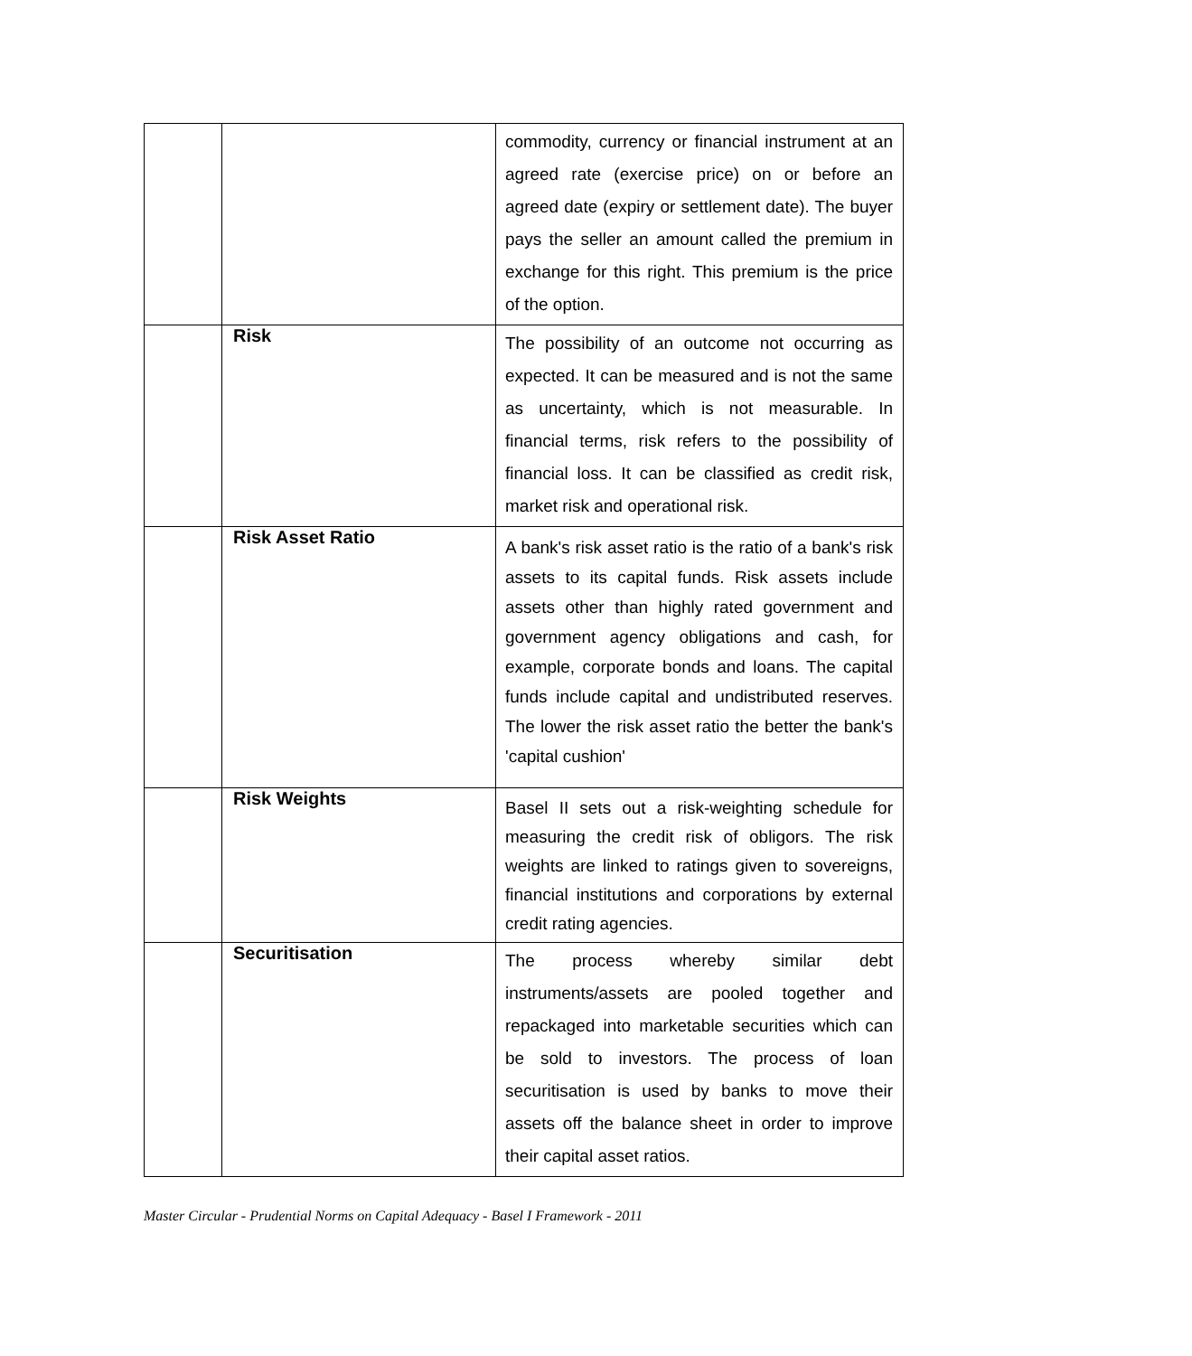| | | commodity, currency or financial instrument at an agreed rate (exercise price) on or before an agreed date (expiry or settlement date). The buyer pays the seller an amount called the premium in exchange for this right. This premium is the price of the option. |
| | Risk | The possibility of an outcome not occurring as expected. It can be measured and is not the same as uncertainty, which is not measurable. In financial terms, risk refers to the possibility of financial loss. It can be classified as credit risk, market risk and operational risk. |
| | Risk Asset Ratio | A bank's risk asset ratio is the ratio of a bank's risk assets to its capital funds. Risk assets include assets other than highly rated government and government agency obligations and cash, for example, corporate bonds and loans. The capital funds include capital and undistributed reserves. The lower the risk asset ratio the better the bank's 'capital cushion' |
| | Risk Weights | Basel II sets out a risk-weighting schedule for measuring the credit risk of obligors. The risk weights are linked to ratings given to sovereigns, financial institutions and corporations by external credit rating agencies. |
| | Securitisation | The process whereby similar debt instruments/assets are pooled together and repackaged into marketable securities which can be sold to investors. The process of loan securitisation is used by banks to move their assets off the balance sheet in order to improve their capital asset ratios. |
Master Circular - Prudential Norms on Capital Adequacy - Basel I Framework - 2011